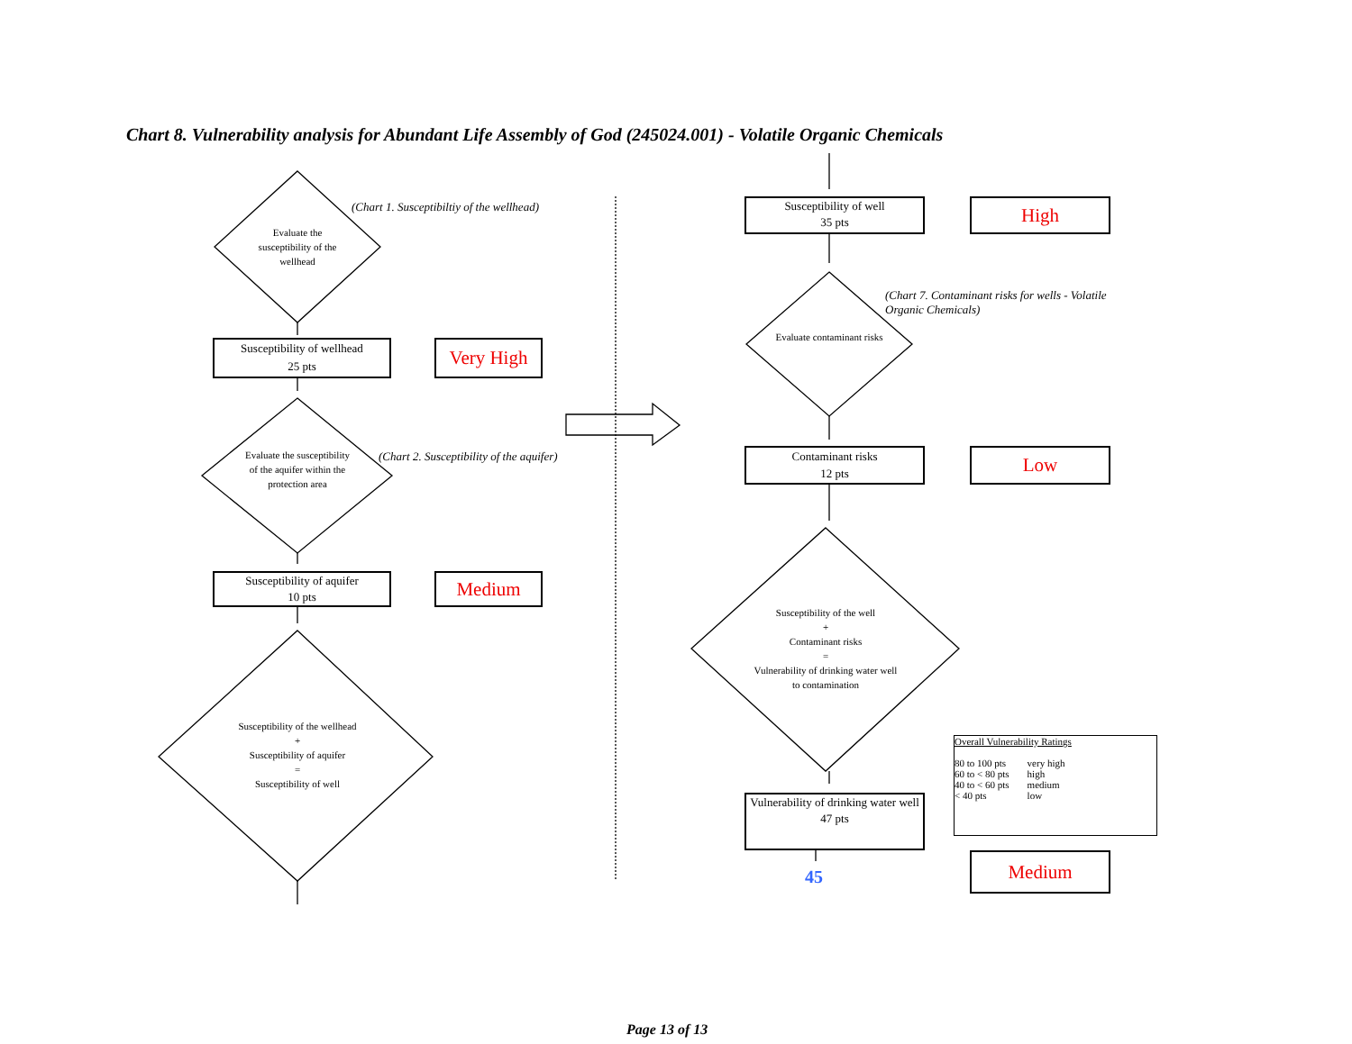Chart 8. Vulnerability analysis for Abundant Life Assembly of God (245024.001) - Volatile Organic Chemicals
Evaluate the susceptibility of the wellhead
(Chart 1. Susceptibiltiy of the wellhead)
Susceptibility of wellhead
25 pts
Very High
Evaluate the susceptibility of the aquifer within the protection area
(Chart 2. Susceptibility of the aquifer)
Susceptibility of aquifer
10 pts
Medium
Susceptibility of the wellhead
+
Susceptibility of aquifer
=
Susceptibility of well
Susceptibility of well
35 pts
High
(Chart 7. Contaminant risks for wells - Volatile Organic Chemicals)
Evaluate contaminant risks
Contaminant risks
12 pts
Low
Susceptibility of the well
+
Contaminant risks
=
Vulnerability of drinking water well to contamination
Vulnerability of drinking water well
47 pts
45
Overall Vulnerability Ratings
| 80 to 100 pts | very high |
| 60 to < 80 pts | high |
| 40 to < 60 pts | medium |
| < 40 pts | low |
Medium
Page 13 of 13